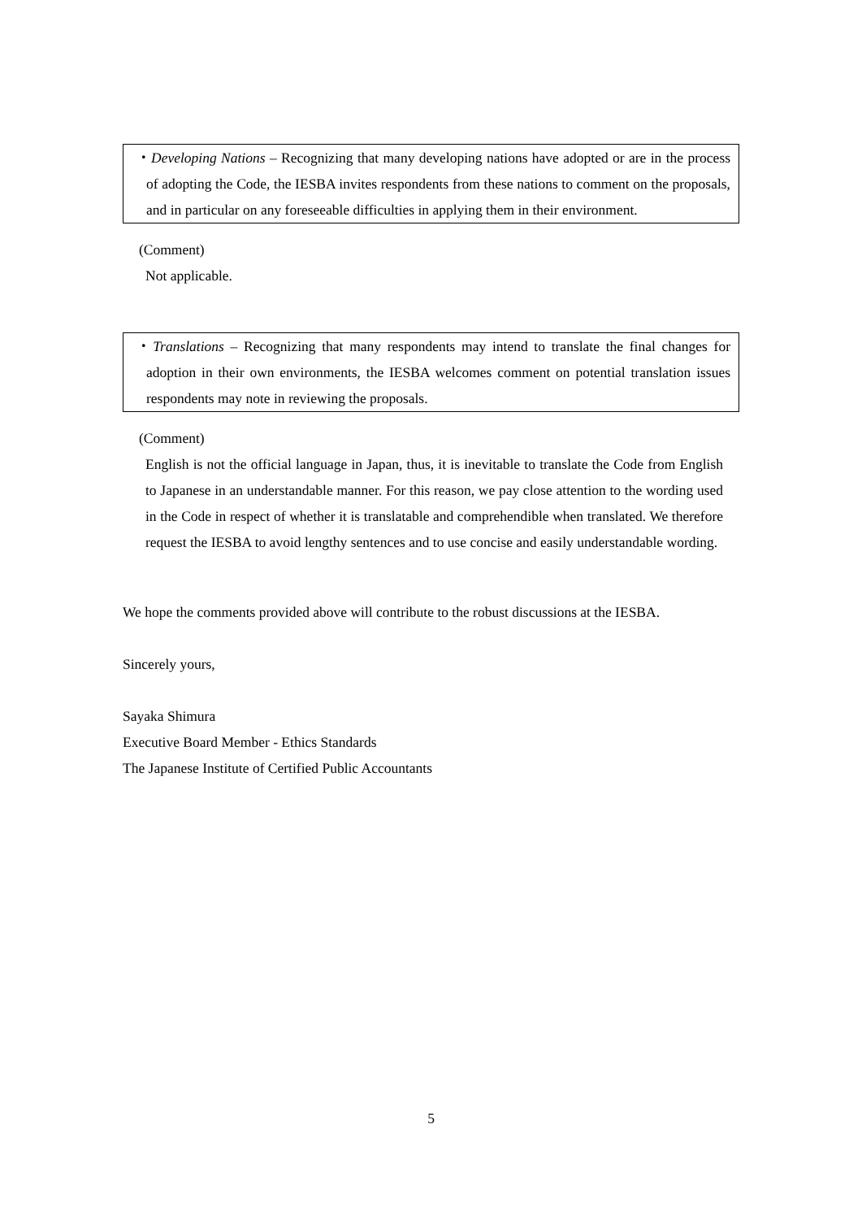・Developing Nations – Recognizing that many developing nations have adopted or are in the process of adopting the Code, the IESBA invites respondents from these nations to comment on the proposals, and in particular on any foreseeable difficulties in applying them in their environment.
(Comment)
Not applicable.
・Translations – Recognizing that many respondents may intend to translate the final changes for adoption in their own environments, the IESBA welcomes comment on potential translation issues respondents may note in reviewing the proposals.
(Comment)
English is not the official language in Japan, thus, it is inevitable to translate the Code from English to Japanese in an understandable manner. For this reason, we pay close attention to the wording used in the Code in respect of whether it is translatable and comprehendible when translated. We therefore request the IESBA to avoid lengthy sentences and to use concise and easily understandable wording.
We hope the comments provided above will contribute to the robust discussions at the IESBA.
Sincerely yours,
Sayaka Shimura
Executive Board Member - Ethics Standards
The Japanese Institute of Certified Public Accountants
5